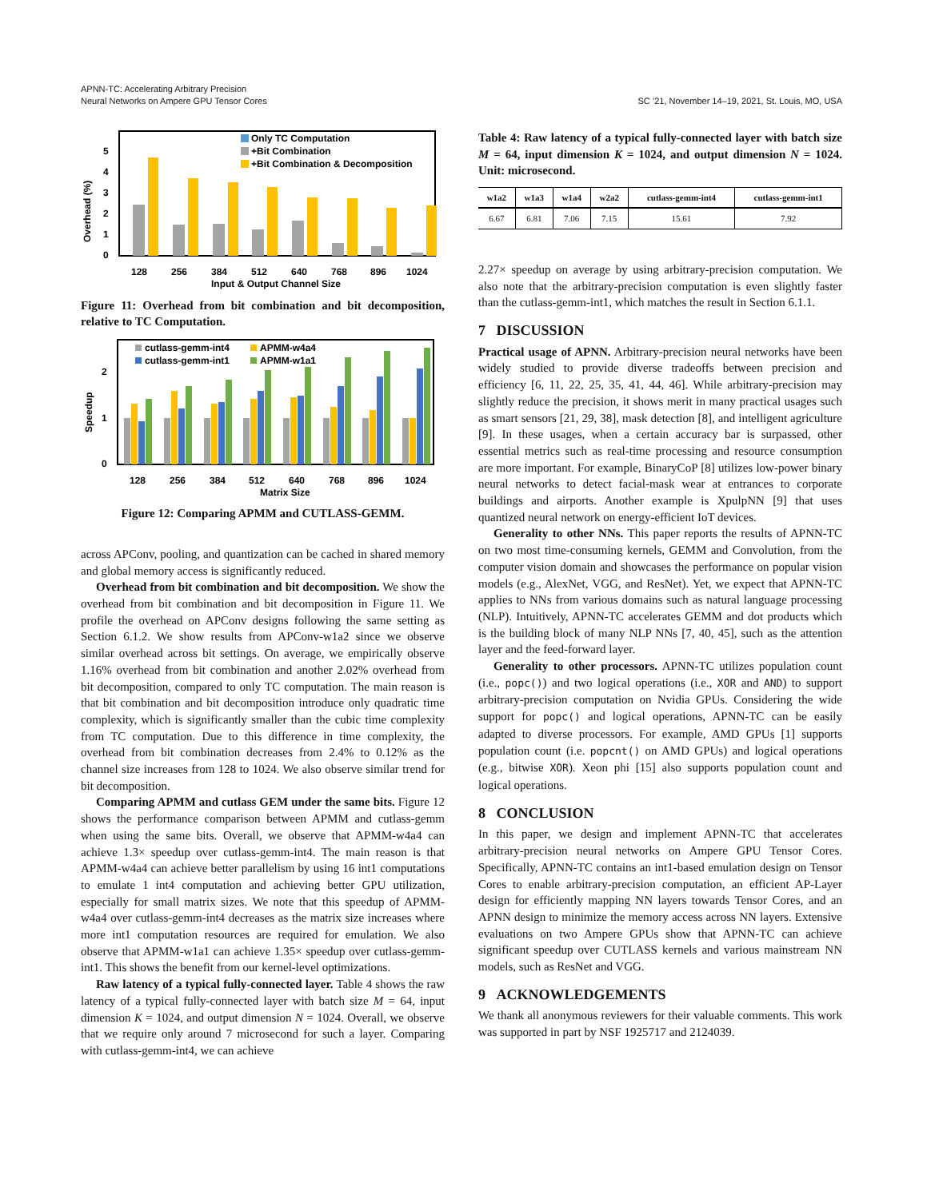APNN-TC: Accelerating Arbitrary Precision
Neural Networks on Ampere GPU Tensor Cores
SC ’21, November 14–19, 2021, St. Louis, MO, USA
Overhead (%)
0
1
2
3
4
5
Only TC Computation
+Bit Combination
+Bit Combination & Decomposition
128
256
384
512
640
768
896
1024
Input & Output Channel Size
Figure 11: Overhead from bit combination and bit decomposition, relative to TC Computation.
Speedup
0
1
2
cutlass-gemm-int4
APMM-w4a4
cutlass-gemm-int1
APMM-w1a1
128
256
384
512
640
768
896
1024
Matrix Size
Figure 12: Comparing APMM and CUTLASS-GEMM.
across APConv, pooling, and quantization can be cached in shared memory and global memory access is significantly reduced.
Overhead from bit combination and bit decomposition. We show the overhead from bit combination and bit decomposition in Figure 11. We profile the overhead on APConv designs following the same setting as Section 6.1.2. We show results from APConv-w1a2 since we observe similar overhead across bit settings. On average, we empirically observe 1.16% overhead from bit combination and another 2.02% overhead from bit decomposition, compared to only TC computation. The main reason is that bit combination and bit decomposition introduce only quadratic time complexity, which is significantly smaller than the cubic time complexity from TC computation. Due to this difference in time complexity, the overhead from bit combination decreases from 2.4% to 0.12% as the channel size increases from 128 to 1024. We also observe similar trend for bit decomposition.
Comparing APMM and cutlass GEM under the same bits. Figure 12 shows the performance comparison between APMM and cutlass-gemm when using the same bits. Overall, we observe that APMM-w4a4 can achieve 1.3× speedup over cutlass-gemm-int4. The main reason is that APMM-w4a4 can achieve better parallelism by using 16 int1 computations to emulate 1 int4 computation and achieving better GPU utilization, especially for small matrix sizes. We note that this speedup of APMM-w4a4 over cutlass-gemm-int4 decreases as the matrix size increases where more int1 computation resources are required for emulation. We also observe that APMM-w1a1 can achieve 1.35× speedup over cutlass-gemm-int1. This shows the benefit from our kernel-level optimizations.
Raw latency of a typical fully-connected layer. Table 4 shows the raw latency of a typical fully-connected layer with batch size M = 64, input dimension K = 1024, and output dimension N = 1024. Overall, we observe that we require only around 7 microsecond for such a layer. Comparing with cutlass-gemm-int4, we can achieve
Table 4: Raw latency of a typical fully-connected layer with batch size M = 64, input dimension K = 1024, and output dimension N = 1024. Unit: microsecond.
| w1a2 | w1a3 | w1a4 | w2a2 | cutlass-gemm-int4 | cutlass-gemm-int1 |
| --- | --- | --- | --- | --- | --- |
| 6.67 | 6.81 | 7.06 | 7.15 | 15.61 | 7.92 |
2.27× speedup on average by using arbitrary-precision computation. We also note that the arbitrary-precision computation is even slightly faster than the cutlass-gemm-int1, which matches the result in Section 6.1.1.
7 DISCUSSION
Practical usage of APNN. Arbitrary-precision neural networks have been widely studied to provide diverse tradeoffs between precision and efficiency [6, 11, 22, 25, 35, 41, 44, 46]. While arbitrary-precision may slightly reduce the precision, it shows merit in many practical usages such as smart sensors [21, 29, 38], mask detection [8], and intelligent agriculture [9]. In these usages, when a certain accuracy bar is surpassed, other essential metrics such as real-time processing and resource consumption are more important. For example, BinaryCoP [8] utilizes low-power binary neural networks to detect facial-mask wear at entrances to corporate buildings and airports. Another example is XpulpNN [9] that uses quantized neural network on energy-efficient IoT devices.
Generality to other NNs. This paper reports the results of APNN-TC on two most time-consuming kernels, GEMM and Convolution, from the computer vision domain and showcases the performance on popular vision models (e.g., AlexNet, VGG, and ResNet). Yet, we expect that APNN-TC applies to NNs from various domains such as natural language processing (NLP). Intuitively, APNN-TC accelerates GEMM and dot products which is the building block of many NLP NNs [7, 40, 45], such as the attention layer and the feed-forward layer.
Generality to other processors. APNN-TC utilizes population count (i.e., popc()) and two logical operations (i.e., XOR and AND) to support arbitrary-precision computation on Nvidia GPUs. Considering the wide support for popc() and logical operations, APNN-TC can be easily adapted to diverse processors. For example, AMD GPUs [1] supports population count (i.e. popcnt() on AMD GPUs) and logical operations (e.g., bitwise XOR). Xeon phi [15] also supports population count and logical operations.
8 CONCLUSION
In this paper, we design and implement APNN-TC that accelerates arbitrary-precision neural networks on Ampere GPU Tensor Cores. Specifically, APNN-TC contains an int1-based emulation design on Tensor Cores to enable arbitrary-precision computation, an efficient AP-Layer design for efficiently mapping NN layers towards Tensor Cores, and an APNN design to minimize the memory access across NN layers. Extensive evaluations on two Ampere GPUs show that APNN-TC can achieve significant speedup over CUTLASS kernels and various mainstream NN models, such as ResNet and VGG.
9 ACKNOWLEDGEMENTS
We thank all anonymous reviewers for their valuable comments. This work was supported in part by NSF 1925717 and 2124039.